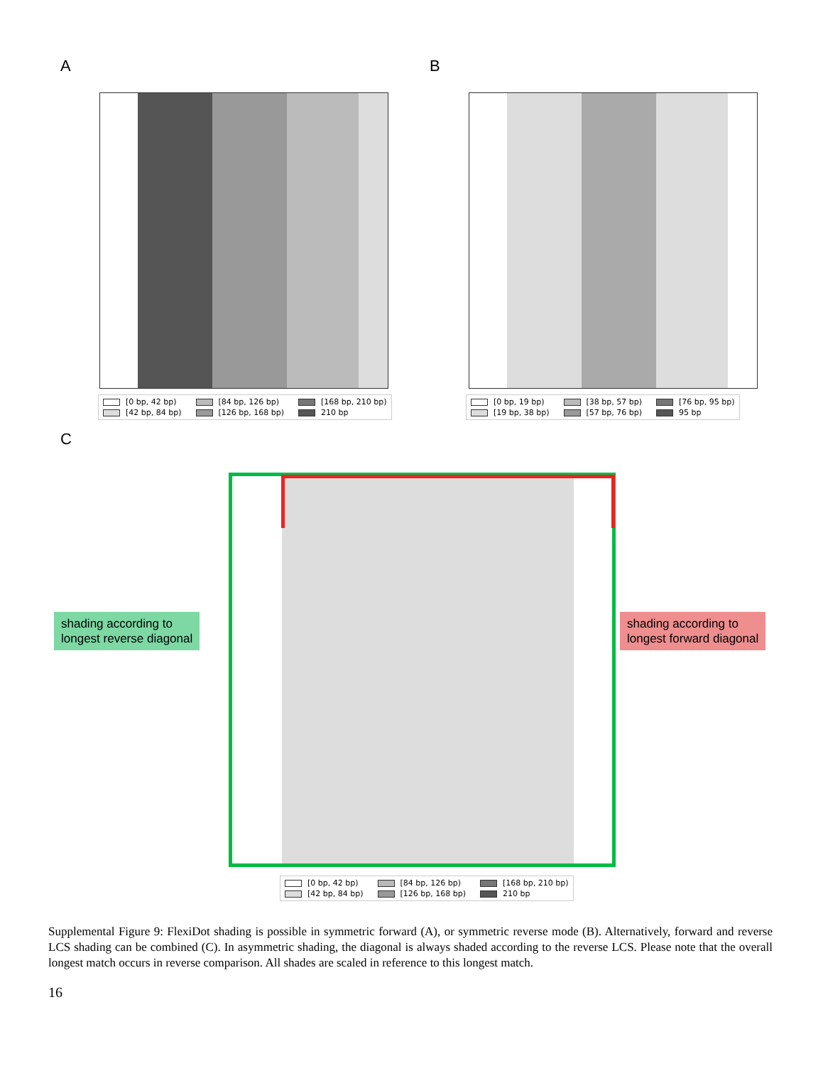A B
C
[0 bp, 42 bp) [84 bp, 126 bp) [168 bp, 210 bp) [42 bp, 84 bp) [126 bp, 168 bp) 210 bp
[0 bp, 19 bp) [38 bp, 57 bp) [76 bp, 95 bp) [19 bp, 38 bp) [57 bp, 76 bp) 95 bp
shading according to
longest reverse diagonal
shading according to
longest forward diagonal
[0 bp, 42 bp) [84 bp, 126 bp) [168 bp, 210 bp) [42 bp, 84 bp) [126 bp, 168 bp) 210 bp
Supplemental Figure 9: FlexiDot shading is possible in symmetric forward (A), or symmetric reverse mode (B). Alternatively, forward and reverse LCS shading can be combined (C). In asymmetric shading, the diagonal is always shaded according to the reverse LCS. Please note that the overall longest match occurs in reverse comparison. All shades are scaled in reference to this longest match.
16